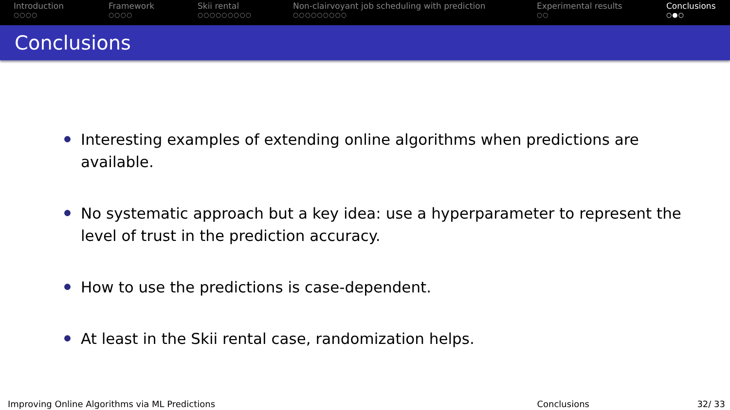Introduction
○○○○
Framework
○○○○
Skii rental
○○○○○○○○○
Non-clairvoyant job scheduling with prediction
○○○○○○○○○
Experimental results
○○
Conclusions
○●○
Conclusions
Interesting examples of extending online algorithms when predictions are available.
No systematic approach but a key idea: use a hyperparameter to represent the level of trust in the prediction accuracy.
How to use the predictions is case-dependent.
At least in the Skii rental case, randomization helps.
Improving Online Algorithms via ML Predictions Conclusions 32/ 33